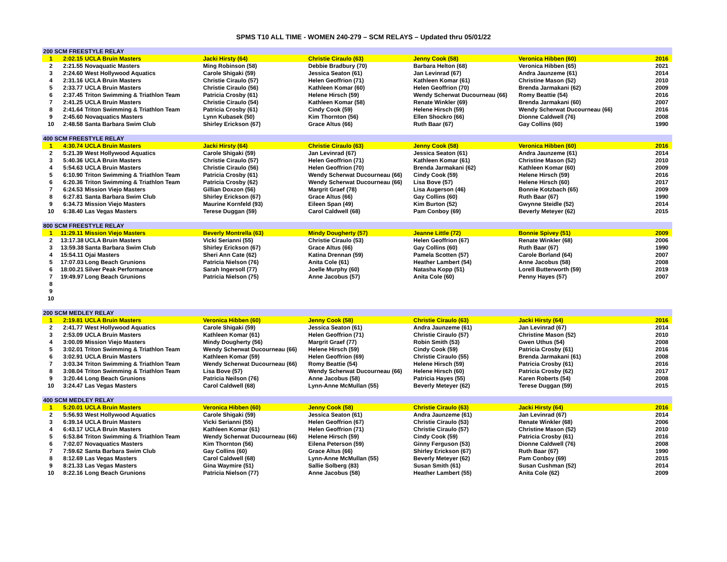SPMS T10 ALL TIME - WOMEN 240-279 – SCM RELAYS – Updated thru 05/01/22
| 200 SCM FREESTYLE RELAY | | | | | | | |
| 1 | 2:02.15 | UCLA Bruin Masters | Jacki Hirsty (64) | Christie Ciraulo (63) | Jenny Cook (58) | Veronica Hibben (60) | 2016 |
| 2 | 2:21.55 | Novaquatic Masters | Ming Robinson (58) | Debbie Bradbury (70) | Barbara Helton (68) | Veronica Hibben (65) | 2021 |
| 3 | 2:24.60 | West Hollywood Aquatics | Carole Shigaki (59) | Jessica Seaton (61) | Jan Levinrad (67) | Andra Jaunzeme (61) | 2014 |
| 4 | 2:31.16 | UCLA Bruin Masters | Christie Ciraulo (57) | Helen Geoffrion (71) | Kathleen Komar (61) | Christine Mason (52) | 2010 |
| 5 | 2:33.77 | UCLA Bruin Masters | Christie Ciraulo (56) | Kathleen Komar (60) | Helen Geoffrion (70) | Brenda Jarmakani (62) | 2009 |
| 6 | 2:37.45 | Triton Swimming & Triathlon Team | Patricia Crosby (61) | Helene Hirsch (59) | Wendy Scherwat Ducourneau (66) | Romy Beattie (54) | 2016 |
| 7 | 2:41.25 | UCLA Bruin Masters | Christie Ciraulo (54) | Kathleen Komar (58) | Renate Winkler (69) | Brenda Jarmakani (60) | 2007 |
| 8 | 2:41.64 | Triton Swimming & Triathlon Team | Patricia Crosby (61) | Cindy Cook (59) | Helene Hirsch (59) | Wendy Scherwat Ducourneau (66) | 2016 |
| 9 | 2:45.60 | Novaquatics Masters | Lynn Kubasek (50) | Kim Thornton (56) | Ellen Shockro (66) | Dionne Caldwell (76) | 2008 |
| 10 | 2:48.58 | Santa Barbara Swim Club | Shirley Erickson (67) | Grace Altus (66) | Ruth Baar (67) | Gay Collins (60) | 1990 |
| 400 SCM FREESTYLE RELAY | | | | | | | |
| 1 | 4:30.74 | UCLA Bruin Masters | Jacki Hirsty (64) | Christie Ciraulo (63) | Jenny Cook (58) | Veronica Hibben (60) | 2016 |
| 2 | 5:21.39 | West Hollywood Aquatics | Carole Shigaki (59) | Jan Levinrad (67) | Jessica Seaton (61) | Andra Jaunzeme (61) | 2014 |
| 3 | 5:40.36 | UCLA Bruin Masters | Christie Ciraulo (57) | Helen Geoffrion (71) | Kathleen Komar (61) | Christine Mason (52) | 2010 |
| 4 | 5:54.63 | UCLA Bruin Masters | Christie Ciraulo (56) | Helen Geoffrion (70) | Brenda Jarmakani (62) | Kathleen Komar (60) | 2009 |
| 5 | 6:10.90 | Triton Swimming & Triathlon Team | Patricia Crosby (61) | Wendy Scherwat Ducourneau (66) | Cindy Cook (59) | Helene Hirsch (59) | 2016 |
| 6 | 6:20.36 | Triton Swimming & Triathlon Team | Patricia Crosby (62) | Wendy Scherwat Ducourneau (66) | Lisa Bove (57) | Helene Hirsch (60) | 2017 |
| 7 | 6:24.53 | Mission Viejo Masters | Gillian Doxzon (56) | Margrit Graef (78) | Lisa Augerson (46) | Bonnie Kotzbach (65) | 2009 |
| 8 | 6:27.81 | Santa Barbara Swim Club | Shirley Erickson (67) | Grace Altus (66) | Gay Collins (60) | Ruth Baar (67) | 1990 |
| 9 | 6:34.73 | Mission Viejo Masters | Maurine Kornfeld (93) | Eileen Span (49) | Kim Burton (52) | Gwynne Steidle (52) | 2014 |
| 10 | 6:38.40 | Las Vegas Masters | Terese Duggan (59) | Carol Caldwell (68) | Pam Conboy (69) | Beverly Meteyer (62) | 2015 |
| 800 SCM FREESTYLE RELAY | | | | | | | |
| 1 | 11:29.11 | Mission Viejo Masters | Beverly Montrella (63) | Mindy Dougherty (57) | Jeanne Little (72) | Bonnie Spivey (51) | 2009 |
| 2 | 13:17.38 | UCLA Bruin Masters | Vicki Serianni (55) | Christie Ciraulo (53) | Helen Geoffrion (67) | Renate Winkler (68) | 2006 |
| 3 | 13:59.38 | Santa Barbara Swim Club | Shirley Erickson (67) | Grace Altus (66) | Gay Collins (60) | Ruth Baar (67) | 1990 |
| 4 | 15:54.11 | Ojai Masters | Sheri Ann Cate (62) | Katina Drennan (59) | Pamela Scotten (57) | Carole Borland (64) | 2007 |
| 5 | 17:07.03 | Long Beach Grunions | Patricia Nielson (76) | Anita Cole (61) | Heather Lambert (54) | Anne Jacobus (58) | 2008 |
| 6 | 18:00.21 | Silver Peak Performance | Sarah Ingersoll (77) | Joelle Murphy (60) | Natasha Kopp (51) | Lorell Butterworth (59) | 2019 |
| 7 | 19:49.97 | Long Beach Grunions | Patricia Nielson (75) | Anne Jacobus (57) | Anita Cole (60) | Penny Hayes (57) | 2007 |
| 8 | | | | | | | |
| 9 | | | | | | | |
| 10 | | | | | | | |
| 200 SCM MEDLEY RELAY | | | | | | | |
| 1 | 2:19.81 | UCLA Bruin Masters | Veronica Hibben (60) | Jenny Cook (58) | Christie Ciraulo (63) | Jacki Hirsty (64) | 2016 |
| 2 | 2:41.77 | West Hollywood Aquatics | Carole Shigaki (59) | Jessica Seaton (61) | Andra Jaunzeme (61) | Jan Levinrad (67) | 2014 |
| 3 | 2:53.09 | UCLA Bruin Masters | Kathleen Komar (61) | Helen Geoffrion (71) | Christie Ciraulo (57) | Christine Mason (52) | 2010 |
| 4 | 3:00.09 | Mission Viejo Masters | Mindy Dougherty (56) | Margrit Graef (77) | Robin Smith (53) | Gwen Uthus (54) | 2008 |
| 5 | 3:02.01 | Triton Swimming & Triathlon Team | Wendy Scherwat Ducourneau (66) | Helene Hirsch (59) | Cindy Cook (59) | Patricia Crosby (61) | 2016 |
| 6 | 3:02.91 | UCLA Bruin Masters | Kathleen Komar (59) | Helen Geoffrion (69) | Christie Ciraulo (55) | Brenda Jarmakani (61) | 2008 |
| 7 | 3:03.34 | Triton Swimming & Triathlon Team | Wendy Scherwat Ducourneau (66) | Romy Beattie (54) | Helene Hirsch (59) | Patricia Crosby (61) | 2016 |
| 8 | 3:08.04 | Triton Swimming & Triathlon Team | Lisa Bove (57) | Wendy Scherwat Ducourneau (66) | Helene Hirsch (60) | Patricia Crosby (62) | 2017 |
| 9 | 3:20.44 | Long Beach Grunions | Patricia Neilson (76) | Anne Jacobus (58) | Patricia Hayes (55) | Karen Roberts (54) | 2008 |
| 10 | 3:24.47 | Las Vegas Masters | Carol Caldwell (68) | Lynn-Anne McMullan (55) | Beverly Meteyer (62) | Terese Duggan (59) | 2015 |
| 400 SCM MEDLEY RELAY | | | | | | | |
| 1 | 5:20.01 | UCLA Bruin Masters | Veronica Hibben (60) | Jenny Cook (58) | Christie Ciraulo (63) | Jacki Hirsty (64) | 2016 |
| 2 | 5:56.93 | West Hollywood Aquatics | Carole Shigaki (59) | Jessica Seaton (61) | Andra Jaunzeme (61) | Jan Levinrad (67) | 2014 |
| 3 | 6:39.14 | UCLA Bruin Masters | Vicki Serianni (55) | Helen Geoffrion (67) | Christie Ciraulo (53) | Renate Winkler (68) | 2006 |
| 4 | 6:43.17 | UCLA Bruin Masters | Kathleen Komar (61) | Helen Geoffrion (71) | Christie Ciraulo (57) | Christine Mason (52) | 2010 |
| 5 | 6:53.84 | Triton Swimming & Triathlon Team | Wendy Scherwat Ducourneau (66) | Helene Hirsch (59) | Cindy Cook (59) | Patricia Crosby (61) | 2016 |
| 6 | 7:02.07 | Novaquatics Masters | Kim Thornton (56) | Eilena Peterson (59) | Ginny Ferguson (53) | Dionne Caldwell (76) | 2008 |
| 7 | 7:59.62 | Santa Barbara Swim Club | Gay Collins (60) | Grace Altus (66) | Shirley Erickson (67) | Ruth Baar (67) | 1990 |
| 8 | 8:12.69 | Las Vegas Masters | Carol Caldwell (68) | Lynn-Anne McMullan (55) | Beverly Meteyer (62) | Pam Conboy (69) | 2015 |
| 9 | 8:21.33 | Las Vegas Masters | Gina Waymire (51) | Sallie Solberg (83) | Susan Smith (61) | Susan Cushman (52) | 2014 |
| 10 | 8:22.16 | Long Beach Grunions | Patricia Nielson (77) | Anne Jacobus (58) | Heather Lambert (55) | Anita Cole (62) | 2009 |